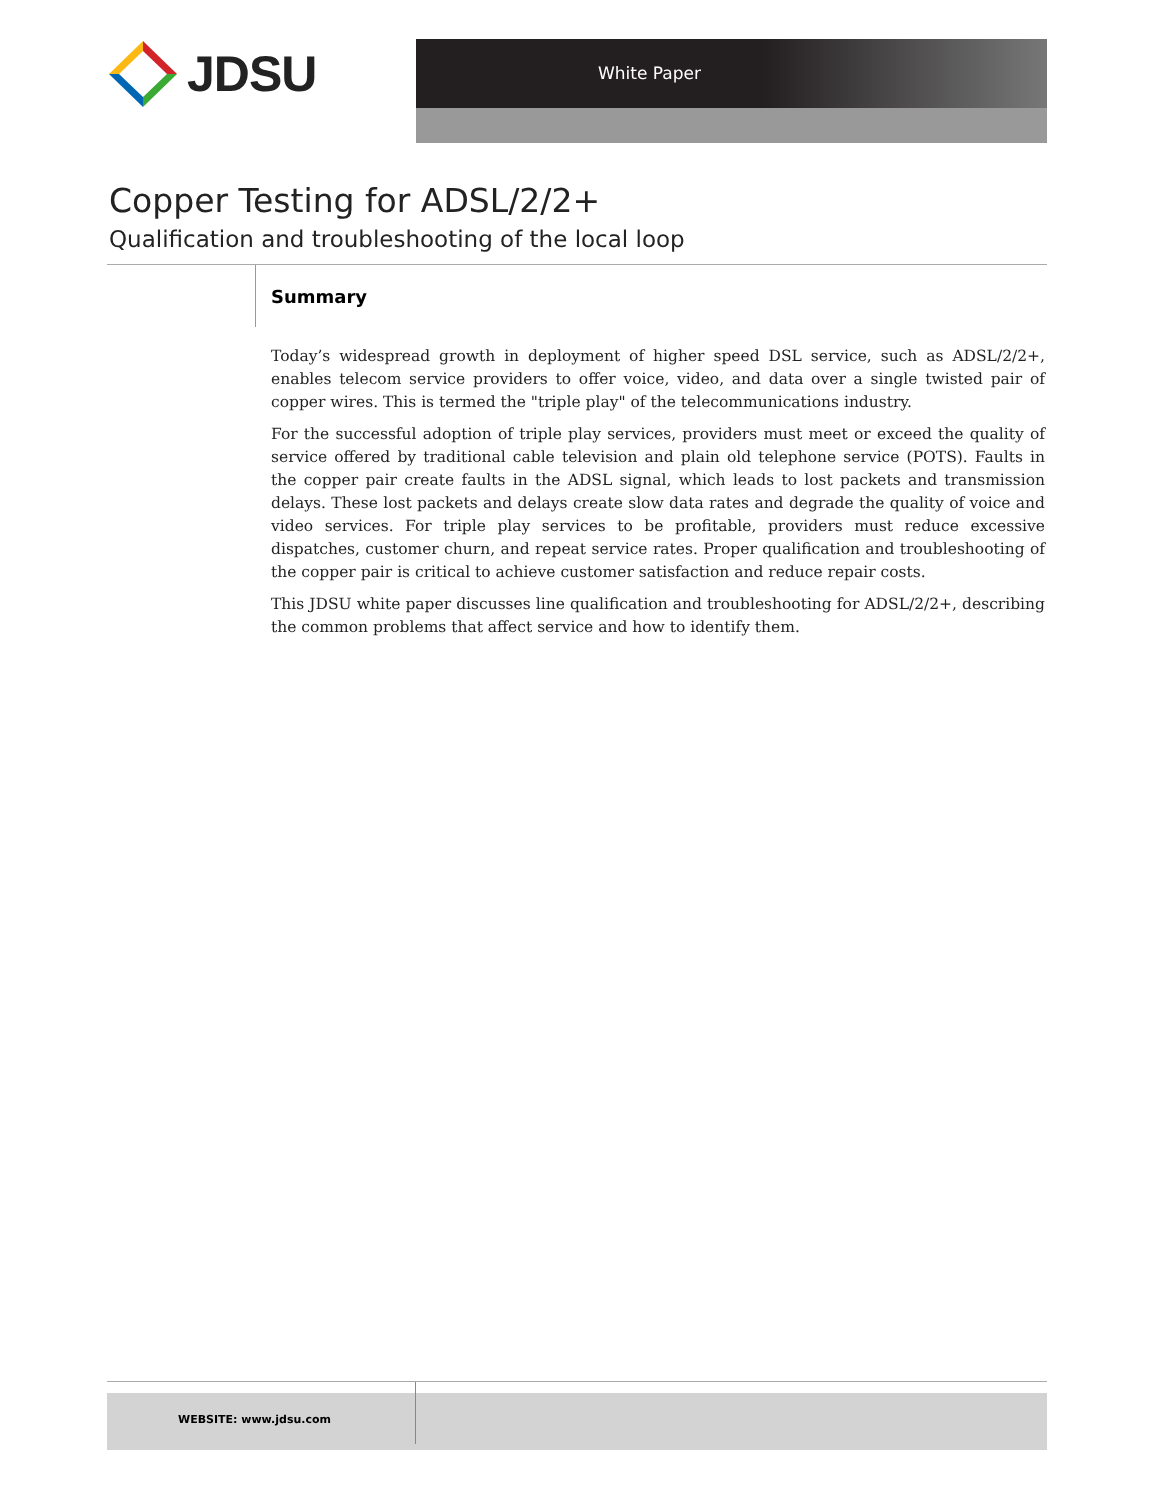JDSU
White Paper
Copper Testing for ADSL/2/2+
Qualification and troubleshooting of the local loop
Summary
Today’s widespread growth in deployment of higher speed DSL service, such as ADSL/2/2+, enables telecom service providers to offer voice, video, and data over a single twisted pair of copper wires. This is termed the "triple play" of the telecommunications industry.
For the successful adoption of triple play services, providers must meet or exceed the quality of service offered by traditional cable television and plain old telephone service (POTS). Faults in the copper pair create faults in the ADSL signal, which leads to lost packets and transmission delays. These lost packets and delays create slow data rates and degrade the quality of voice and video services. For triple play services to be profitable, providers must reduce excessive dispatches, customer churn, and repeat service rates. Proper qualification and troubleshooting of the copper pair is critical to achieve customer satisfaction and reduce repair costs.
This JDSU white paper discusses line qualification and troubleshooting for ADSL/2/2+, describing the common problems that affect service and how to identify them.
WEBSITE: www.jdsu.com